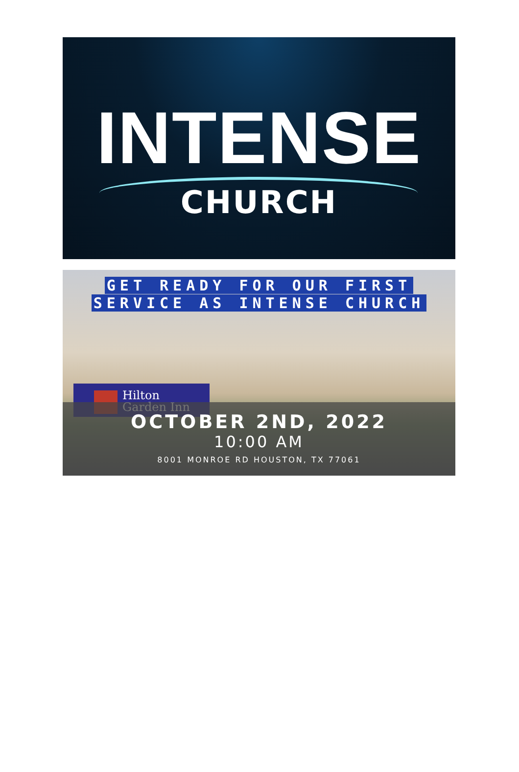INTENSE
CHURCH
GET READY FOR OUR FIRST
SERVICE AS INTENSE CHURCH
Hilton
Garden Inn
OCTOBER 2ND, 2022
10:00 AM
8001 MONROE RD HOUSTON, TX 77061